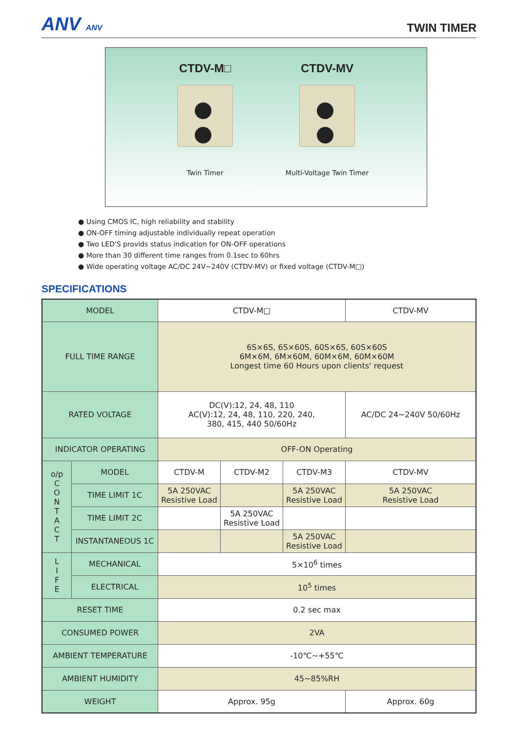ANV ANV
TWIN TIMER
CTDV-M□
Twin Timer
CTDV-MV
Multi-Voltage Twin Timer
● Using CMOS IC, high reliability and stability
● ON-OFF timing adjustable individually repeat operation
● Two LED'S provids status indication for ON-OFF operations
● More than 30 different time ranges from 0.1sec to 60hrs
● Wide operating voltage AC/DC 24V~240V (CTDV-MV) or fixed voltage (CTDV-M□)
SPECIFICATIONS
| MODEL | | CTDV-M□ | | | CTDV-MV |
| FULL TIME RANGE | | 6S×6S, 6S×60S, 60S×6S, 60S×60S 6M×6M, 6M×60M, 60M×6M, 60M×60M Longest time 60 Hours upon clients' request | | | |
| RATED VOLTAGE | | DC(V):12, 24, 48, 110 AC(V):12, 24, 48, 110, 220, 240, 380, 415, 440 50/60Hz | | | AC/DC 24~240V 50/60Hz |
| INDICATOR OPERATING | | OFF-ON Operating | | | |
| o/p C O N T A C T | MODEL | CTDV-M | CTDV-M2 | CTDV-M3 | CTDV-MV |
| | TIME LIMIT 1C | 5A 250VAC Resistive Load | | 5A 250VAC Resistive Load | 5A 250VAC Resistive Load |
| | TIME LIMIT 2C | | 5A 250VAC Resistive Load | | |
| | INSTANTANEOUS 1C | | | 5A 250VAC Resistive Load | |
| L I F E | MECHANICAL | 5×10<sup>6</sup> times | | | |
| | ELECTRICAL | 10<sup>5</sup> times | | | |
| RESET TIME | | 0.2 sec max | | | |
| CONSUMED POWER | | 2VA | | | |
| AMBIENT TEMPERATURE | | -10℃~+55℃ | | | |
| AMBIENT HUMIDITY | | 45~85%RH | | | |
| WEIGHT | | Approx. 95g | | | Approx. 60g |